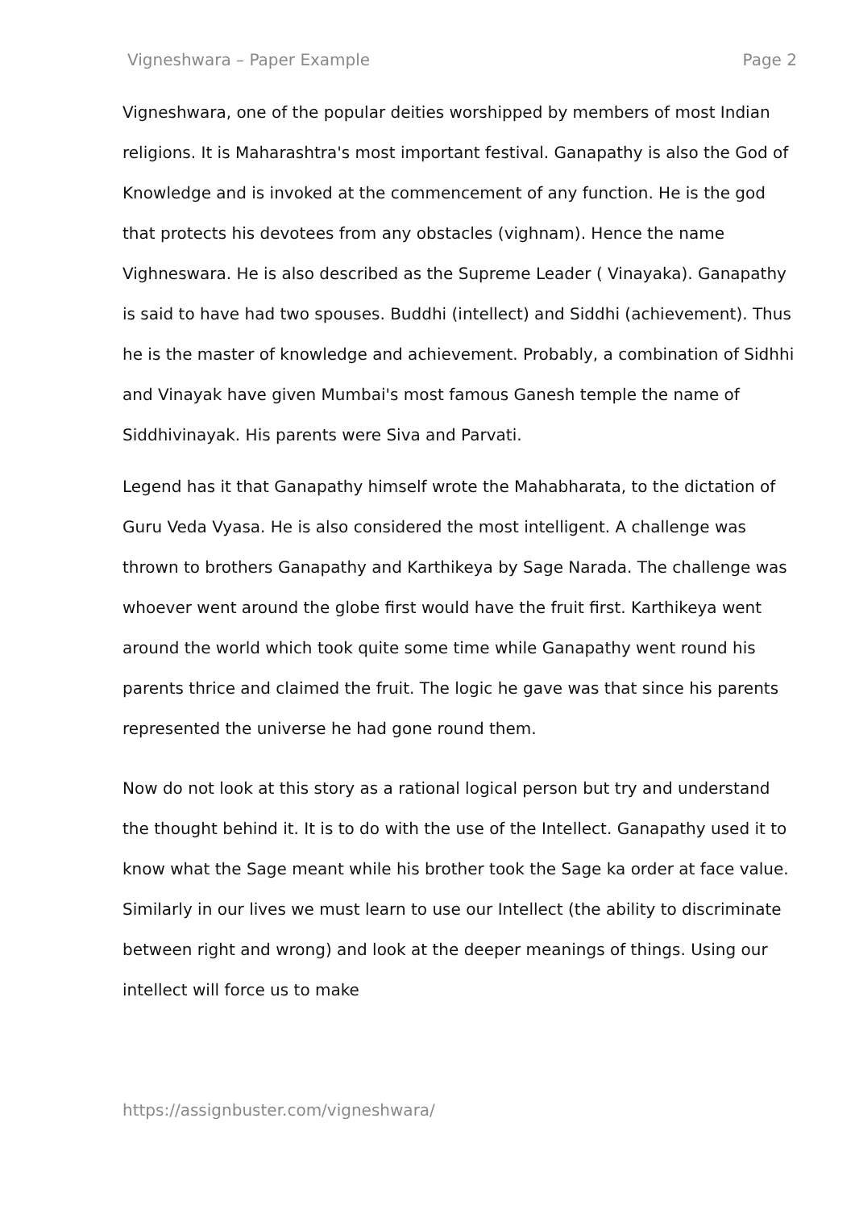Vigneshwara – Paper Example Page 2
Vigneshwara, one of the popular deities worshipped by members of most Indian religions. It is Maharashtra's most important festival. Ganapathy is also the God of Knowledge and is invoked at the commencement of any function. He is the god that protects his devotees from any obstacles (vighnam). Hence the name Vighneswara. He is also described as the Supreme Leader ( Vinayaka). Ganapathy is said to have had two spouses. Buddhi (intellect) and Siddhi (achievement). Thus he is the master of knowledge and achievement. Probably, a combination of Sidhhi and Vinayak have given Mumbai's most famous Ganesh temple the name of Siddhivinayak. His parents were Siva and Parvati.
Legend has it that Ganapathy himself wrote the Mahabharata, to the dictation of Guru Veda Vyasa. He is also considered the most intelligent. A challenge was thrown to brothers Ganapathy and Karthikeya by Sage Narada. The challenge was whoever went around the globe first would have the fruit first. Karthikeya went around the world which took quite some time while Ganapathy went round his parents thrice and claimed the fruit. The logic he gave was that since his parents represented the universe he had gone round them.
Now do not look at this story as a rational logical person but try and understand the thought behind it. It is to do with the use of the Intellect. Ganapathy used it to know what the Sage meant while his brother took the Sage ka order at face value. Similarly in our lives we must learn to use our Intellect (the ability to discriminate between right and wrong) and look at the deeper meanings of things. Using our intellect will force us to make
https://assignbuster.com/vigneshwara/